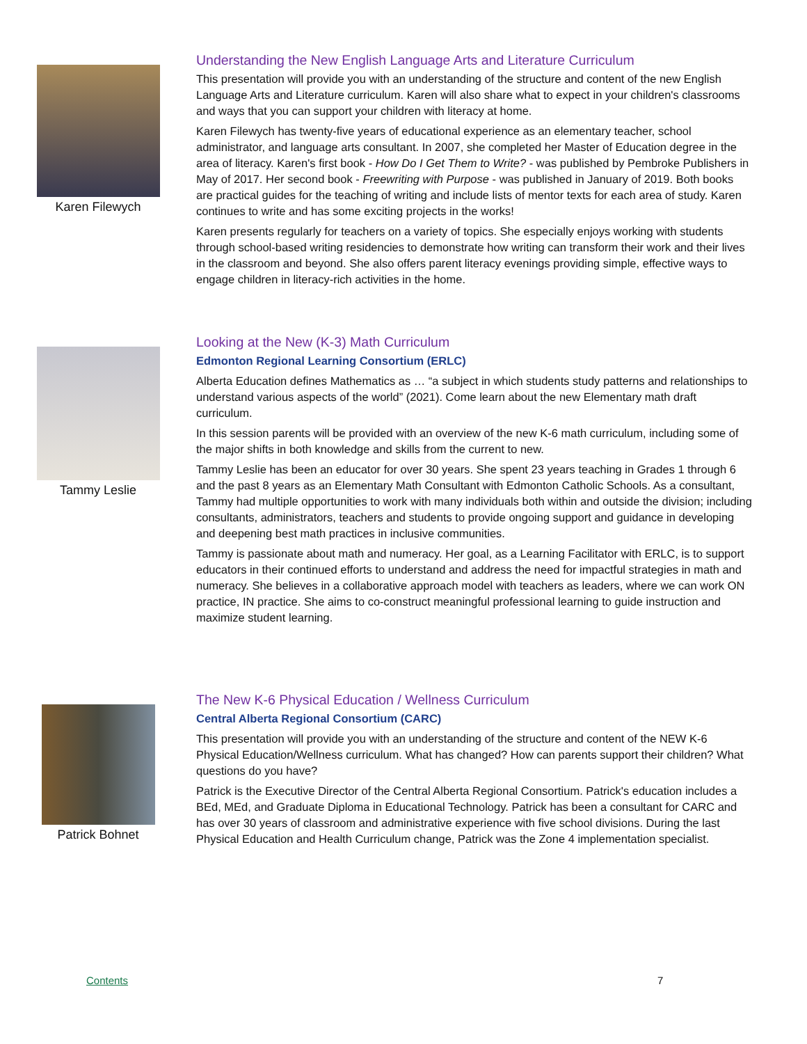Karen Filewych
Understanding the New English Language Arts and Literature Curriculum
This presentation will provide you with an understanding of the structure and content of the new English Language Arts and Literature curriculum. Karen will also share what to expect in your children's classrooms and ways that you can support your children with literacy at home.
Karen Filewych has twenty-five years of educational experience as an elementary teacher, school administrator, and language arts consultant. In 2007, she completed her Master of Education degree in the area of literacy. Karen's first book - How Do I Get Them to Write? - was published by Pembroke Publishers in May of 2017. Her second book - Freewriting with Purpose - was published in January of 2019. Both books are practical guides for the teaching of writing and include lists of mentor texts for each area of study. Karen continues to write and has some exciting projects in the works!
Karen presents regularly for teachers on a variety of topics. She especially enjoys working with students through school-based writing residencies to demonstrate how writing can transform their work and their lives in the classroom and beyond. She also offers parent literacy evenings providing simple, effective ways to engage children in literacy-rich activities in the home.
Tammy Leslie
Looking at the New (K-3) Math Curriculum
Edmonton Regional Learning Consortium (ERLC)
Alberta Education defines Mathematics as … “a subject in which students study patterns and relationships to understand various aspects of the world” (2021). Come learn about the new Elementary math draft curriculum.
In this session parents will be provided with an overview of the new K-6 math curriculum, including some of the major shifts in both knowledge and skills from the current to new.
Tammy Leslie has been an educator for over 30 years. She spent 23 years teaching in Grades 1 through 6 and the past 8 years as an Elementary Math Consultant with Edmonton Catholic Schools. As a consultant, Tammy had multiple opportunities to work with many individuals both within and outside the division; including consultants, administrators, teachers and students to provide ongoing support and guidance in developing and deepening best math practices in inclusive communities.
Tammy is passionate about math and numeracy. Her goal, as a Learning Facilitator with ERLC, is to support educators in their continued efforts to understand and address the need for impactful strategies in math and numeracy. She believes in a collaborative approach model with teachers as leaders, where we can work ON practice, IN practice. She aims to co-construct meaningful professional learning to guide instruction and maximize student learning.
Patrick Bohnet
The New K-6 Physical Education / Wellness Curriculum
Central Alberta Regional Consortium (CARC)
This presentation will provide you with an understanding of the structure and content of the NEW K-6 Physical Education/Wellness curriculum. What has changed? How can parents support their children? What questions do you have?
Patrick is the Executive Director of the Central Alberta Regional Consortium. Patrick's education includes a BEd, MEd, and Graduate Diploma in Educational Technology. Patrick has been a consultant for CARC and has over 30 years of classroom and administrative experience with five school divisions. During the last Physical Education and Health Curriculum change, Patrick was the Zone 4 implementation specialist.
Contents 7